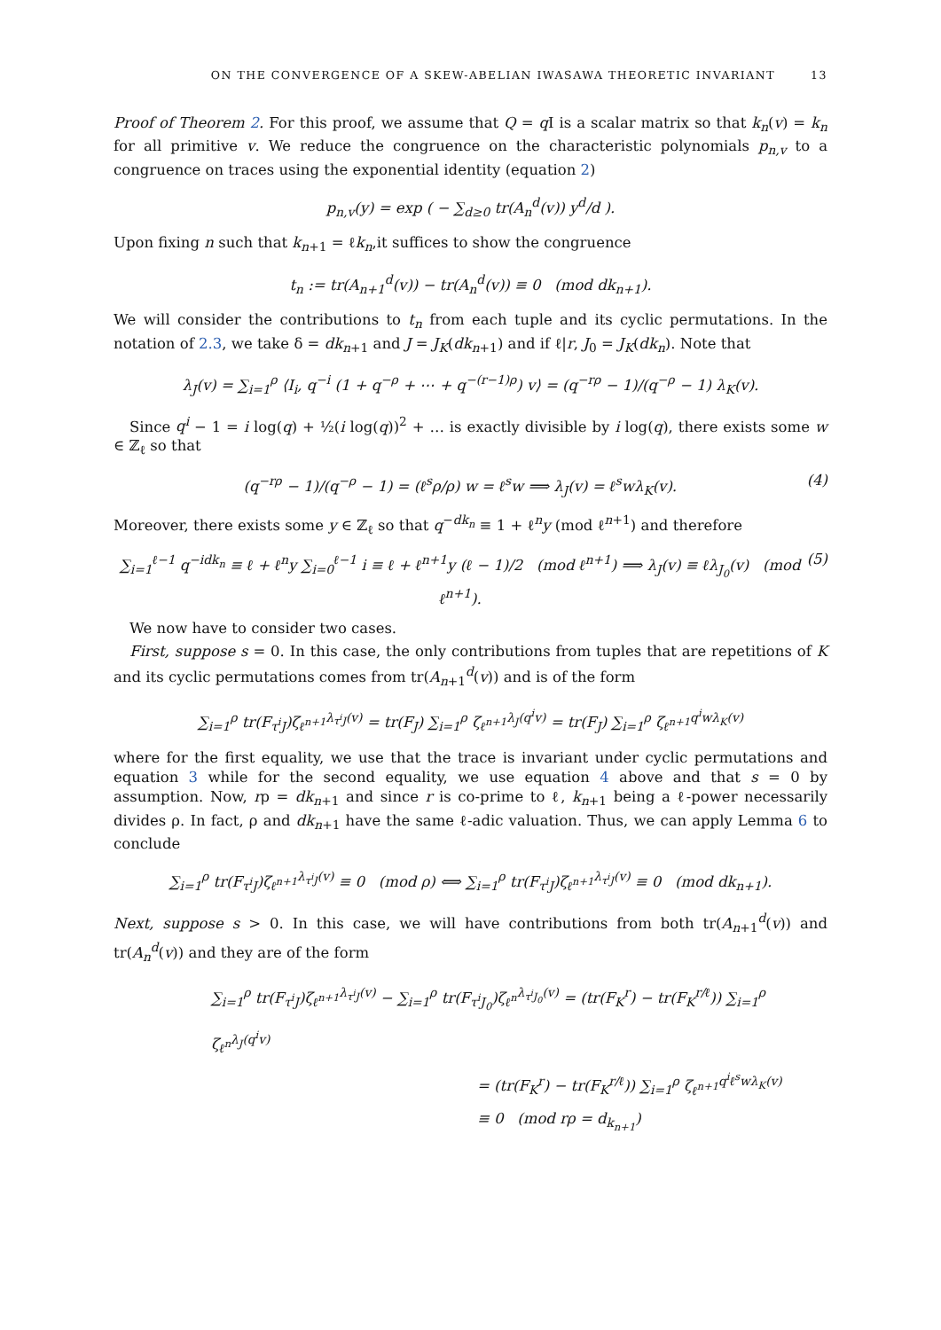ON THE CONVERGENCE OF A SKEW-ABELIAN IWASAWA THEORETIC INVARIANT 13
Proof of Theorem 2. For this proof, we assume that Q = q I is a scalar matrix so that k<sub>n</sub>(v) = k<sub>n</sub> for all primitive v. We reduce the congruence on the characteristic polynomials p<sub>n,v</sub> to a congruence on traces using the exponential identity (equation 2)
p<sub>n,v</sub>(y) = exp ( − ∑<sub>d≥0</sub> tr(A<sub>n</sub><sup>d</sup>(v)) y<sup>d</sup>/d ).
Upon fixing n such that k<sub>n+1</sub> = ℓk<sub>n</sub>,it suffices to show the congruence
t<sub>n</sub> := tr(A<sub>n+1</sub><sup>d</sup>(v)) − tr(A<sub>n</sub><sup>d</sup>(v)) ≡ 0 (mod dk<sub>n+1</sub>).
We will consider the contributions to t<sub>n</sub> from each tuple and its cyclic permutations. In the notation of 2.3, we take δ = dk<sub>n+1</sub> and J = J<sub>K</sub>(dk<sub>n+1</sub>) and if ℓ|r, J<sub>0</sub> = J<sub>K</sub>(dk<sub>n</sub>). Note that
λ<sub>J</sub>(v) = ∑<sub>i=1</sub><sup>ρ</sup> ⟨I<sub>i</sub>, q<sup>−i</sup> (1 + q<sup>−ρ</sup> + ⋯ + q<sup>−(r−1)ρ</sup>) v⟩ = (q<sup>−rρ</sup> − 1)/(q<sup>−ρ</sup> − 1) λ<sub>K</sub>(v).
Since q<sup>i</sup> − 1 = i log(q) + ½(i log(q))<sup>2</sup> + … is exactly divisible by i log(q), there exists some w ∈ ℤ<sub>ℓ</sub> so that
(q<sup>−rρ</sup> − 1)/(q<sup>−ρ</sup> − 1) = (ℓ<sup>s</sup>ρ/ρ) w = ℓ<sup>s</sup>w ⟹ λ<sub>J</sub>(v) = ℓ<sup>s</sup>wλ<sub>K</sub>(v). (4)
Moreover, there exists some y ∈ ℤ<sub>ℓ</sub> so that q<sup>−dk<sub>n</sub></sup> ≡ 1 + ℓ<sup>n</sup>y (mod ℓ<sup>n+1</sup>) and therefore
∑<sub>i=1</sub><sup>ℓ−1</sup> q<sup>−idk<sub>n</sub></sup> ≡ ℓ + ℓ<sup>n</sup>y ∑<sub>i=0</sub><sup>ℓ−1</sup> i ≡ ℓ + ℓ<sup>n+1</sup>y (ℓ − 1)/2 (mod ℓ<sup>n+1</sup>) ⟹ λ<sub>J</sub>(v) ≡ ℓλ<sub>J<sub>0</sub></sub>(v) (mod ℓ<sup>n+1</sup>). (5)
We now have to consider two cases.
First, suppose s = 0. In this case, the only contributions from tuples that are repetitions of K and its cyclic permutations comes from tr(A<sub>n+1</sub><sup>d</sup>(v)) and is of the form
∑<sub>i=1</sub><sup>ρ</sup> tr(F<sub>τ<sup>i</sup>J</sub>)ζ<sub>ℓ<sup>n+1</sup></sub><sup>λ<sub>τ<sup>i</sup>J</sub>(v)</sup> = tr(F<sub>J</sub>) ∑<sub>i=1</sub><sup>ρ</sup> ζ<sub>ℓ<sup>n+1</sup></sub><sup>λ<sub>J</sub>(q<sup>i</sup>v)</sup> = tr(F<sub>J</sub>) ∑<sub>i=1</sub><sup>ρ</sup> ζ<sub>ℓ<sup>n+1</sup></sub><sup>q<sup>i</sup>wλ<sub>K</sub>(v)</sup>
where for the first equality, we use that the trace is invariant under cyclic permutations and equation 3 while for the second equality, we use equation 4 above and that s = 0 by assumption. Now, rρ = dk<sub>n+1</sub> and since r is co-prime to ℓ, k<sub>n+1</sub> being a ℓ-power necessarily divides ρ. In fact, ρ and dk<sub>n+1</sub> have the same ℓ-adic valuation. Thus, we can apply Lemma 6 to conclude
∑<sub>i=1</sub><sup>ρ</sup> tr(F<sub>τ<sup>i</sup>J</sub>)ζ<sub>ℓ<sup>n+1</sup></sub><sup>λ<sub>τ<sup>i</sup>J</sub>(v)</sup> ≡ 0 (mod ρ) ⟺ ∑<sub>i=1</sub><sup>ρ</sup> tr(F<sub>τ<sup>i</sup>J</sub>)ζ<sub>ℓ<sup>n+1</sup></sub><sup>λ<sub>τ<sup>i</sup>J</sub>(v)</sup> ≡ 0 (mod dk<sub>n+1</sub>).
Next, suppose s > 0. In this case, we will have contributions from both tr(A<sub>n+1</sub><sup>d</sup>(v)) and tr(A<sub>n</sub><sup>d</sup>(v)) and they are of the form
∑<sub>i=1</sub><sup>ρ</sup> tr(F<sub>τ<sup>i</sup>J</sub>)ζ<sub>ℓ<sup>n+1</sup></sub><sup>λ<sub>τ<sup>i</sup>J</sub>(v)</sup> − ∑<sub>i=1</sub><sup>ρ</sup> tr(F<sub>τ<sup>i</sup>J<sub>0</sub></sub>)ζ<sub>ℓ<sup>n</sup></sub><sup>λ<sub>τ<sup>i</sup>J<sub>0</sub></sub>(v)</sup> = (tr(F<sub>K</sub><sup>r</sup>) − tr(F<sub>K</sub><sup>r/ℓ</sup>)) ∑<sub>i=1</sub><sup>ρ</sup> ζ<sub>ℓ<sup>n</sup></sub><sup>λ<sub>J</sub>(q<sup>i</sup>v)</sup>
= (tr(F<sub>K</sub><sup>r</sup>) − tr(F<sub>K</sub><sup>r/ℓ</sup>)) ∑<sub>i=1</sub><sup>ρ</sup> ζ<sub>ℓ<sup>n+1</sup></sub><sup>q<sup>i</sup>ℓ<sup>s</sup>wλ<sub>K</sub>(v)</sup>
≡ 0 (mod rρ = d<sub>k<sub>n+1</sub></sub>)